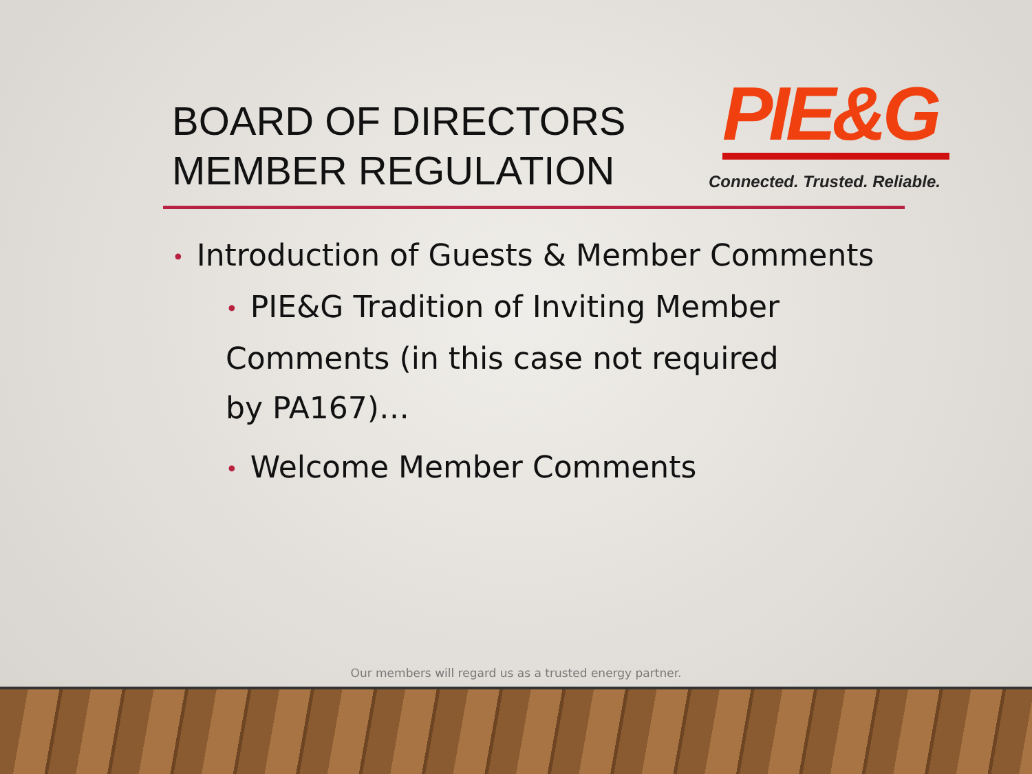BOARD OF DIRECTORS
MEMBER REGULATION
PIE&G
Connected. Trusted. Reliable.
• Introduction of Guests & Member Comments
• PIE&G Tradition of Inviting Member Comments (in this case not required by PA167)…
• Welcome Member Comments
Our members will regard us as a trusted energy partner.